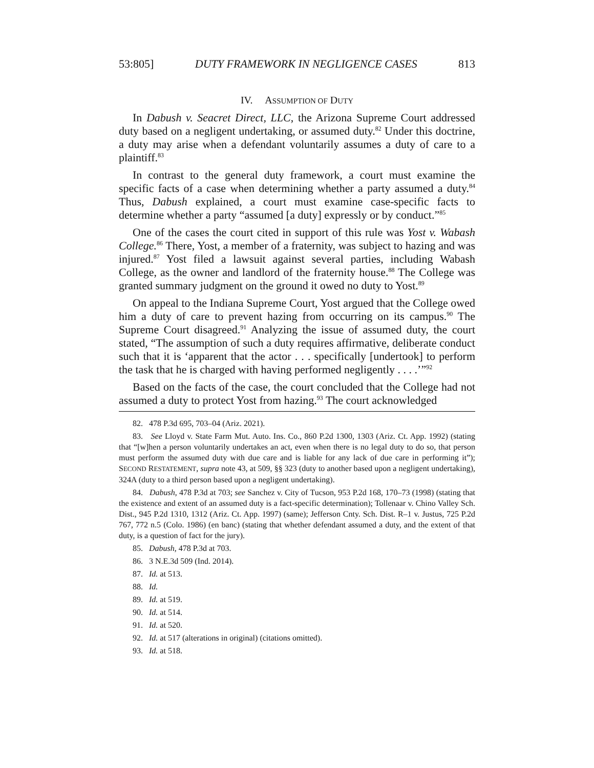53:805] DUTY FRAMEWORK IN NEGLIGENCE CASES 813
IV. ASSUMPTION OF DUTY
In Dabush v. Seacret Direct, LLC, the Arizona Supreme Court addressed duty based on a negligent undertaking, or assumed duty.<sup>82</sup> Under this doctrine, a duty may arise when a defendant voluntarily assumes a duty of care to a plaintiff.<sup>83</sup>
In contrast to the general duty framework, a court must examine the specific facts of a case when determining whether a party assumed a duty.<sup>84</sup> Thus, Dabush explained, a court must examine case-specific facts to determine whether a party “assumed [a duty] expressly or by conduct.”<sup>85</sup>
One of the cases the court cited in support of this rule was Yost v. Wabash College.<sup>86</sup> There, Yost, a member of a fraternity, was subject to hazing and was injured.<sup>87</sup> Yost filed a lawsuit against several parties, including Wabash College, as the owner and landlord of the fraternity house.<sup>88</sup> The College was granted summary judgment on the ground it owed no duty to Yost.<sup>89</sup>
On appeal to the Indiana Supreme Court, Yost argued that the College owed him a duty of care to prevent hazing from occurring on its campus.<sup>90</sup> The Supreme Court disagreed.<sup>91</sup> Analyzing the issue of assumed duty, the court stated, “The assumption of such a duty requires affirmative, deliberate conduct such that it is ‘apparent that the actor . . . specifically [undertook] to perform the task that he is charged with having performed negligently . . . .’”<sup>92</sup>
Based on the facts of the case, the court concluded that the College had not assumed a duty to protect Yost from hazing.<sup>93</sup> The court acknowledged
82. 478 P.3d 695, 703–04 (Ariz. 2021).
83. See Lloyd v. State Farm Mut. Auto. Ins. Co., 860 P.2d 1300, 1303 (Ariz. Ct. App. 1992) (stating that “[w]hen a person voluntarily undertakes an act, even when there is no legal duty to do so, that person must perform the assumed duty with due care and is liable for any lack of due care in performing it”); SECOND RESTATEMENT, supra note 43, at 509, §§ 323 (duty to another based upon a negligent undertaking), 324A (duty to a third person based upon a negligent undertaking).
84. Dabush, 478 P.3d at 703; see Sanchez v. City of Tucson, 953 P.2d 168, 170–73 (1998) (stating that the existence and extent of an assumed duty is a fact-specific determination); Tollenaar v. Chino Valley Sch. Dist., 945 P.2d 1310, 1312 (Ariz. Ct. App. 1997) (same); Jefferson Cnty. Sch. Dist. R–1 v. Justus, 725 P.2d 767, 772 n.5 (Colo. 1986) (en banc) (stating that whether defendant assumed a duty, and the extent of that duty, is a question of fact for the jury).
85. Dabush, 478 P.3d at 703.
86. 3 N.E.3d 509 (Ind. 2014).
87. Id. at 513.
88. Id.
89. Id. at 519.
90. Id. at 514.
91. Id. at 520.
92. Id. at 517 (alterations in original) (citations omitted).
93. Id. at 518.